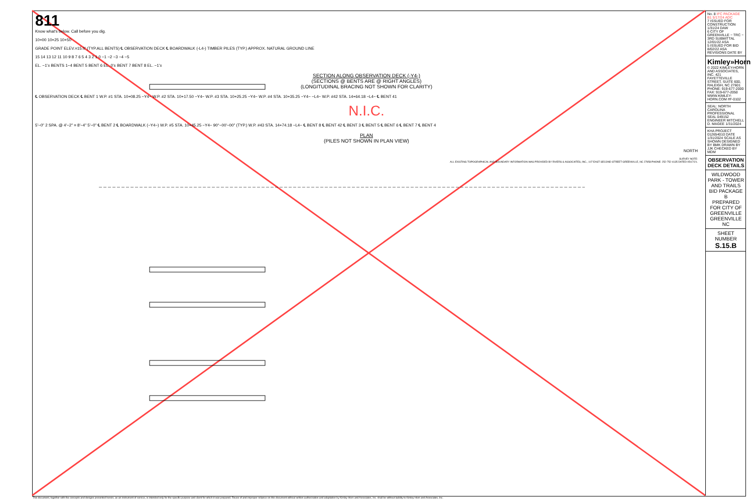811
Know what's below. Call before you dig.
10+00 10+25 10+50
GRADE POINT ELEV.=15.0' (TYP.ALL BENTS) ℄ OBSERVATION DECK ℄ BOARDWALK (-L4-) TIMBER PILES (TYP.) APPROX. NATURAL GROUND LINE
15 14 13 12 11 10 9 8 7 6 5 4 3 2 1 0 −1 −2 −3 −4 −5
EL. −1'± BENTS 1−4 BENT 5 BENT 6 EL. 0'± BENT 7 BENT 8 EL. −1'±
SECTION ALONG OBSERVATION DECK (-Y4-)
(SECTIONS @ BENTS ARE @ RIGHT ANGLES)
(LONGITUDINAL BRACING NOT SHOWN FOR CLARITY)
℄ OBSERVATION DECK ℄ BENT 1 W.P. #1 STA. 10+08.25 −Y4− W.P. #2 STA. 10+17.50 −Y4− W.P. #3 STA. 10+25.25 −Y4− W.P. #4 STA. 10+35.25 −Y4− −L4− W.P. #42 STA. 14+64.18 −L4− ℄ BENT 41
N.I.C.
5'−0" 2 SPA. @ 4'−2" = 8'−4" 5'−0" ℄ BENT 2 ℄ BOARDWALK (−Y4−) W.P. #5 STA. 10+45.25 −Y4− 90°−00'−00" (TYP.) W.P. #43 STA. 14+74.18 −L4− ℄ BENT 8 ℄ BENT 42 ℄ BENT 3 ℄ BENT 5 ℄ BENT 6 ℄ BENT 7 ℄ BENT 4
PLAN
(PILES NOT SHOWN IN PLAN VIEW)
NORTH
SURVEY NOTE:
ALL EXISTING TOPOGRAPHICAL AND BOUNDARY INFORMATION WAS PROVIDED BY RIVERS & ASSOCIATES, INC., 107 EAST SECOND STREET GREENVILLE, NC 27858 PHONE: 252-752-4135 DATED 05/17/21.
No. 8 IFC PACKAGE B1 5/17/24 ADC
7 ISSUED FOR CONSTRUCTION 1/31/24 DAW
6 CITY OF GREENVILLE − TRC − 3RD SUBMITTAL 12/01/22 ASA
5 ISSUED FOR BID 8/02/22 ASA
REVISIONS DATE BY
Kimley»Horn
© 2022 KIMLEY-HORN AND ASSOCIATES, INC. 421 FAYETTEVILLE STREET, SUITE 600, RALEIGH, NC 27601 PHONE: 919-677-2000 FAX: 919-677-2050 WWW.KIMLEY-HORN.COM #F-0102
SEAL: NORTH CAROLINA PROFESSIONAL SEAL 049152 ENGINEER MITCHELL D. MAGEE 1/31/2024
KHA PROJECT 012654010 DATE 1/31/2024 SCALE AS SHOWN DESIGNED BY BMK DRAWN BY JJK CHECKED BY MDM
OBSERVATION DECK DETAILS
WILDWOOD PARK - TOWER AND TRAILS BID PACKAGE B
PREPARED FOR CITY OF GREENVILLE
GREENVILLE NC
SHEET NUMBER
S.15.B
This document, together with the concepts and designs presented herein, as an instrument of service, is intended only for the specific purpose and client for which it was prepared. Reuse of and improper reliance on this document without written authorization and adaptation by Kimley-Horn and Associates, Inc. shall be without liability to Kimley-Horn and Associates, Inc.